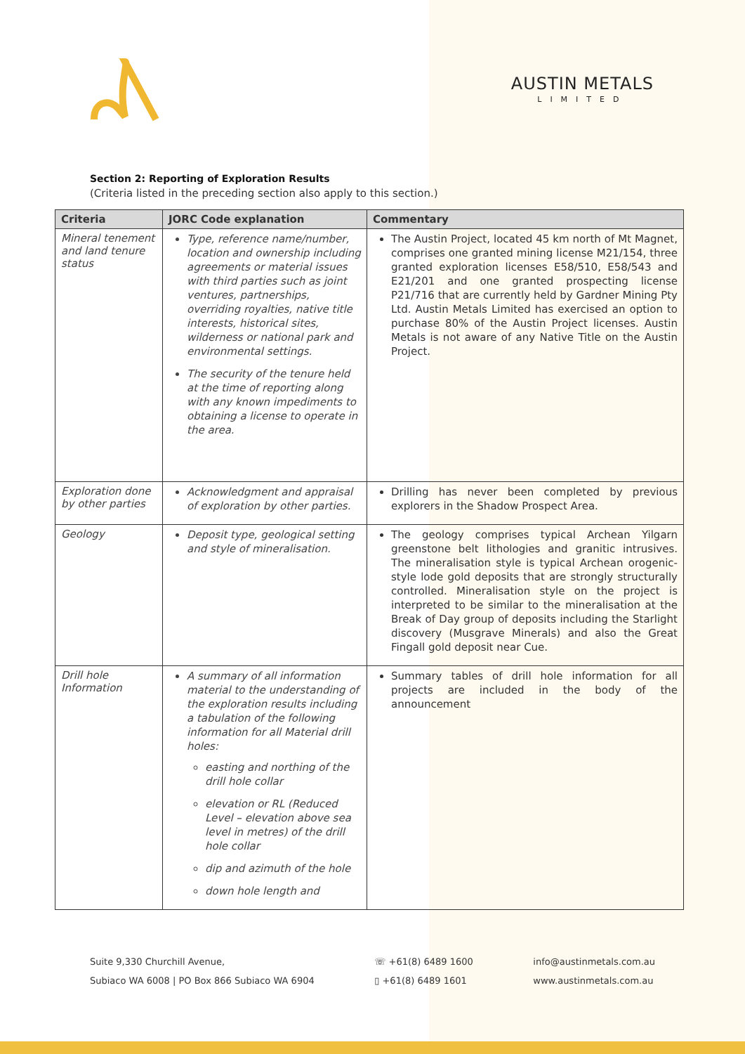AUSTIN METALS
LIMITED
Section 2: Reporting of Exploration Results
(Criteria listed in the preceding section also apply to this section.)
| Criteria | JORC Code explanation | Commentary |
| --- | --- | --- |
| Mineral tenement and land tenure status | Type, reference name/number, location and ownership including agreements or material issues with third parties such as joint ventures, partnerships, overriding royalties, native title interests, historical sites, wilderness or national park and environmental settings. The security of the tenure held at the time of reporting along with any known impediments to obtaining a license to operate in the area. | The Austin Project, located 45 km north of Mt Magnet, comprises one granted mining license M21/154, three granted exploration licenses E58/510, E58/543 and E21/201 and one granted prospecting license P21/716 that are currently held by Gardner Mining Pty Ltd. Austin Metals Limited has exercised an option to purchase 80% of the Austin Project licenses. Austin Metals is not aware of any Native Title on the Austin Project. |
| Exploration done by other parties | Acknowledgment and appraisal of exploration by other parties. | Drilling has never been completed by previous explorers in the Shadow Prospect Area. |
| Geology | Deposit type, geological setting and style of mineralisation. | The geology comprises typical Archean Yilgarn greenstone belt lithologies and granitic intrusives. The mineralisation style is typical Archean orogenic-style lode gold deposits that are strongly structurally controlled. Mineralisation style on the project is interpreted to be similar to the mineralisation at the Break of Day group of deposits including the Starlight discovery (Musgrave Minerals) and also the Great Fingall gold deposit near Cue. |
| Drill hole Information | A summary of all information material to the understanding of the exploration results including a tabulation of the following information for all Material drill holes: easting and northing of the drill hole collar elevation or RL (Reduced Level – elevation above sea level in metres) of the drill hole collar dip and azimuth of the hole down hole length and | Summary tables of drill hole information for all projects are included in the body of the announcement |
Suite 9,330 Churchill Avenue,
Subiaco WA 6008 | PO Box 866 Subiaco WA 6904
☏ +61(8) 6489 1600
▯ +61(8) 6489 1601
info@austinmetals.com.au
www.austinmetals.com.au